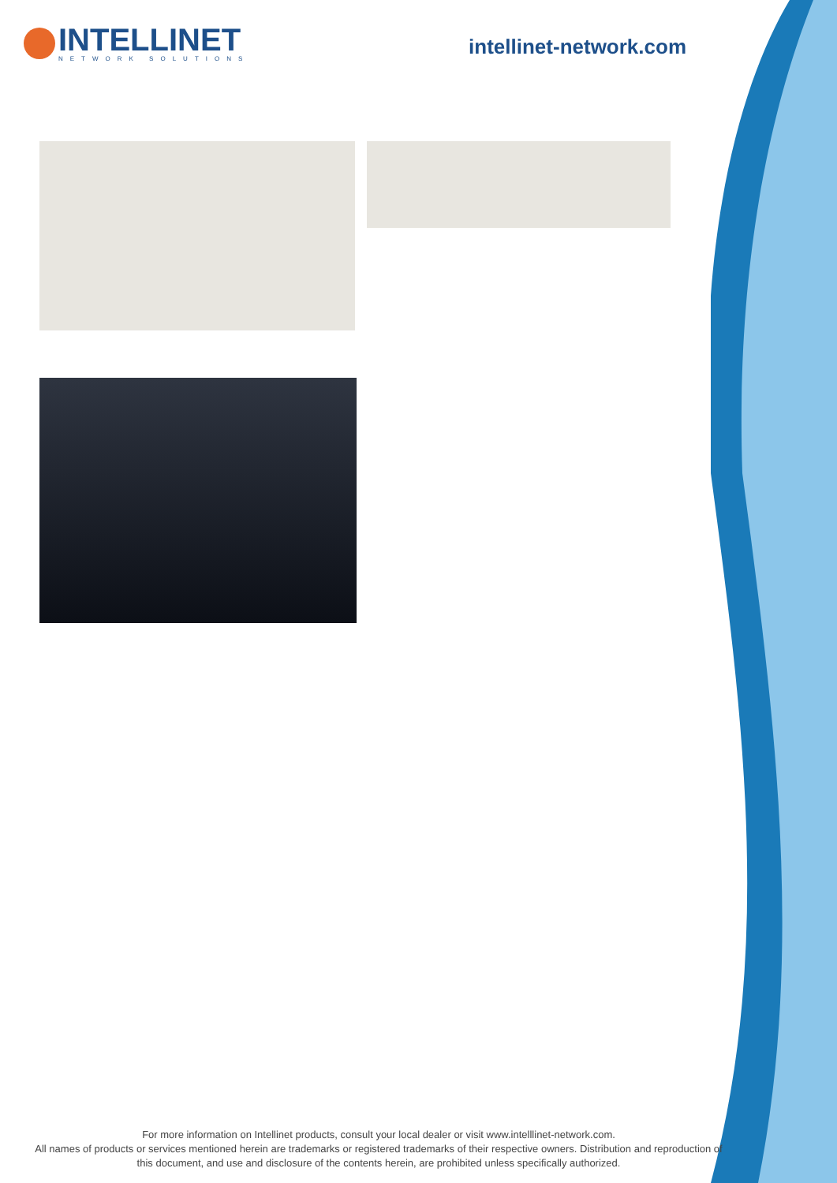INTELLINET
NETWORK SOLUTIONS
intellinet-network.com
For more information on Intellinet products, consult your local dealer or visit www.intelllinet-network.com.
All names of products or services mentioned herein are trademarks or registered trademarks of their respective owners. Distribution and reproduction of this document, and use and disclosure of the contents herein, are prohibited unless specifically authorized.